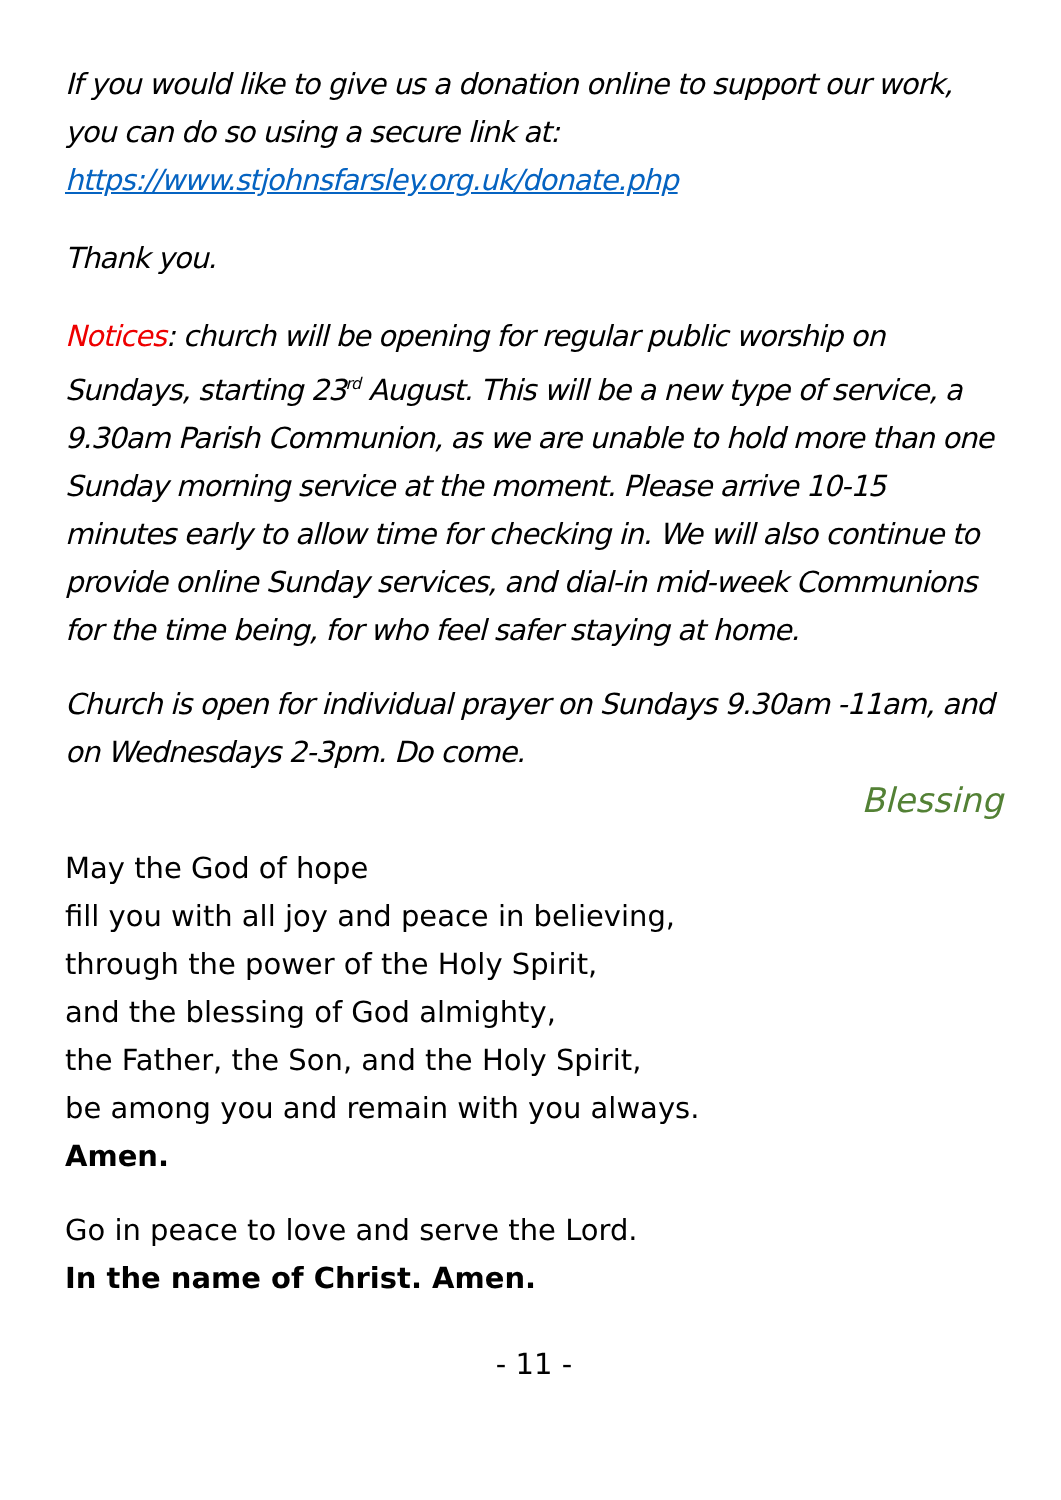If you would like to give us a donation online to support our work, you can do so using a secure link at: https://www.stjohnsfarsley.org.uk/donate.php
Thank you.
Notices: church will be opening for regular public worship on Sundays, starting 23<sup>rd</sup> August. This will be a new type of service, a 9.30am Parish Communion, as we are unable to hold more than one Sunday morning service at the moment. Please arrive 10-15 minutes early to allow time for checking in. We will also continue to provide online Sunday services, and dial-in mid-week Communions for the time being, for who feel safer staying at home.
Church is open for individual prayer on Sundays 9.30am -11am, and on Wednesdays 2-3pm. Do come.
Blessing
May the God of hope
fill you with all joy and peace in believing,
through the power of the Holy Spirit,
and the blessing of God almighty,
the Father, the Son, and the Holy Spirit,
be among you and remain with you always.
Amen.
Go in peace to love and serve the Lord.
In the name of Christ. Amen.
- 11 -